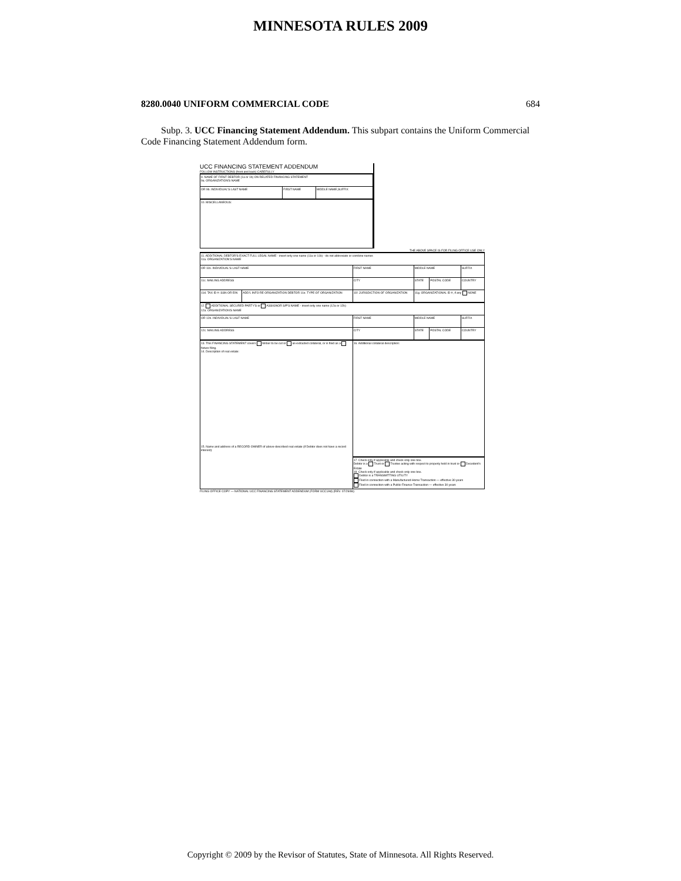MINNESOTA RULES 2009
8280.0040 UNIFORM COMMERCIAL CODE 684
Subp. 3. UCC Financing Statement Addendum. This subpart contains the Uniform Commercial Code Financing Statement Addendum form.
UCC FINANCING STATEMENT ADDENDUM
FOLLOW INSTRUCTIONS (front and back) CAREFULLY
| 9. NAME OF FIRST DEBTOR (1a or 1b) ON RELATED FINANCING STATEMENT 9a. ORGANIZATION'S NAME | | |
| OR 9b. INDIVIDUAL'S LAST NAME | FIRST NAME | MIDDLE NAME,SUFFIX |
| 10. MISCELLANEOUS: | | |
THE ABOVE SPACE IS FOR FILING OFFICE USE ONLY
| 11. ADDITIONAL DEBTOR'S EXACT FULL LEGAL NAME - insert only one name (11a or 11b) - do not abbreviate or combine names 11a. ORGANIZATION'S NAME | | | | | |
| OR 11b. INDIVIDUAL'S LAST NAME | | FIRST NAME | MIDDLE NAME | | SUFFIX |
| 11c. MAILING ADDRESS | | CITY | STATE | POSTAL CODE | COUNTRY |
| 11d. TAX ID #: SSN OR EIN | ADD'L INFO RE ORGANIZATION DEBTOR 11e. TYPE OF ORGANIZATION | 11f. JURISDICTION OF ORGANIZATION | 11g. ORGANIZATIONAL ID #, if any NONE | | |
| 12. ADDITIONAL SECURED PARTY'S or ASSIGNOR S/P'S NAME - insert only one name (12a or 12b) 12a. ORGANIZATION'S NAME | | | | | |
| OR 12b. INDIVIDUAL'S LAST NAME | | FIRST NAME | MIDDLE NAME | | SUFFIX |
| 12c. MAILING ADDRESS | | CITY | STATE | POSTAL CODE | COUNTRY |
| 13. This FINANCING STATEMENT covers timber to be cut or as-extracted collateral, or is filed as a fixture filing. 14. Description of real estate: 15. Name and address of a RECORD OWNER of above-described real estate (if Debtor does not have a record interest): | | 16. Additional collateral description: | | | |
| | | 17. Check only if applicable and check only one box. Debtor is a Trust or Trustee acting with respect to property held in trust or Decedent's Estate 18. Check only if applicable and check only one box. Debtor is a TRANSMITTING UTILITY Filed in connection with a Manufactured-Home Transaction — effective 30 years Filed in connection with a Public-Finance Transaction — effective 30 years | | | |
FILING OFFICE COPY — NATIONAL UCC FINANCING STATEMENT ADDENDUM (FORM UCC1Ad) (REV. 07/29/98)
Copyright © 2009 by the Revisor of Statutes, State of Minnesota. All Rights Reserved.